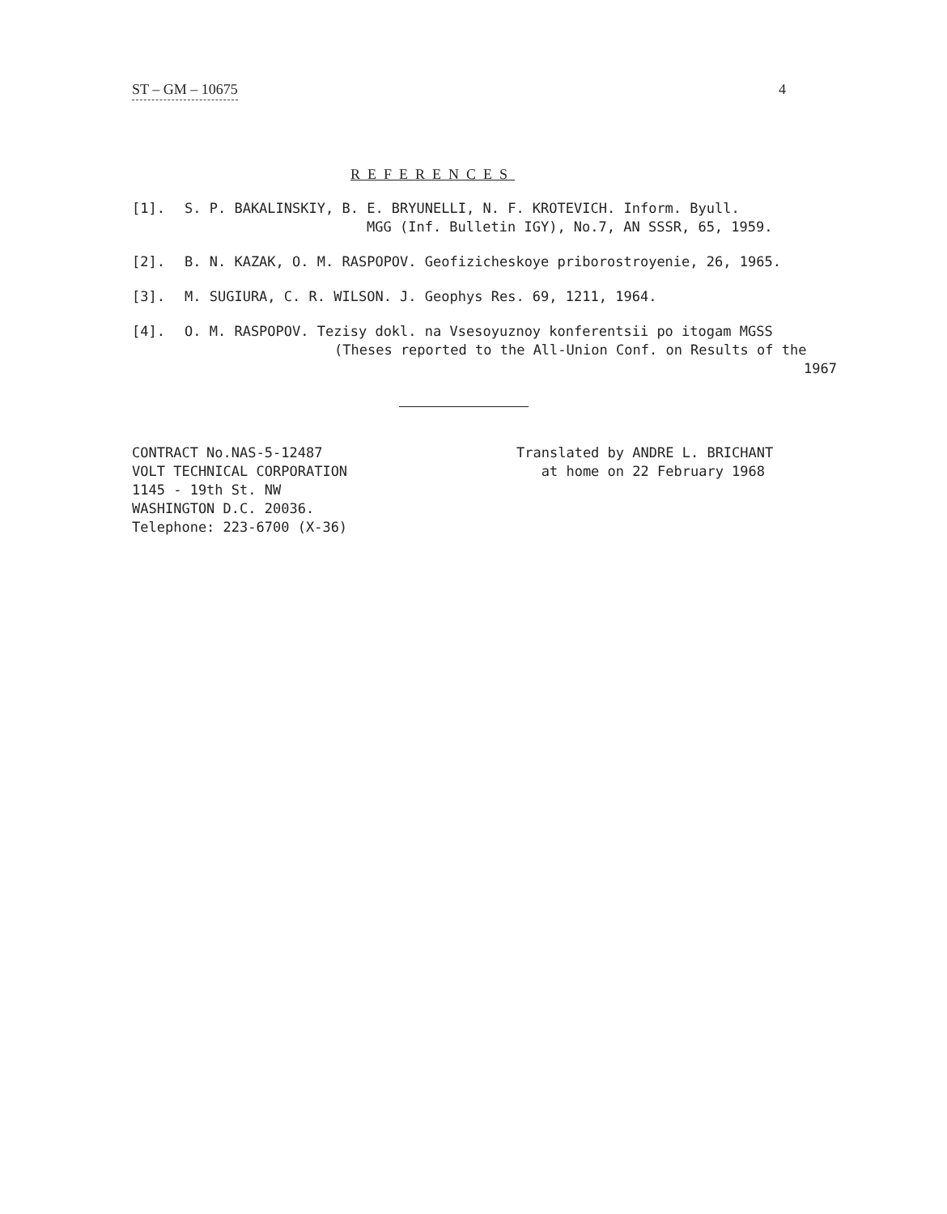ST – GM – 10675 4
REFERENCES
[1]. S. P. BAKALINSKIY, B. E. BRYUNELLI, N. F. KROTEVICH. Inform. Byull.
MGG (Inf. Bulletin IGY), No.7, AN SSSR, 65, 1959.
[2]. B. N. KAZAK, O. M. RASPOPOV. Geofizicheskoye priborostroyenie, 26, 1965.
[3]. M. SUGIURA, C. R. WILSON. J. Geophys Res. 69, 1211, 1964.
[4]. O. M. RASPOPOV. Tezisy dokl. na Vsesoyuznoy konferentsii po itogam MGSS
(Theses reported to the All-Union Conf. on Results of the
1967
CONTRACT No.NAS-5-12487
VOLT TECHNICAL CORPORATION
1145 - 19th St. NW
WASHINGTON D.C. 20036.
Telephone: 223-6700 (X-36)
Translated by ANDRE L. BRICHANT
at home on 22 February 1968